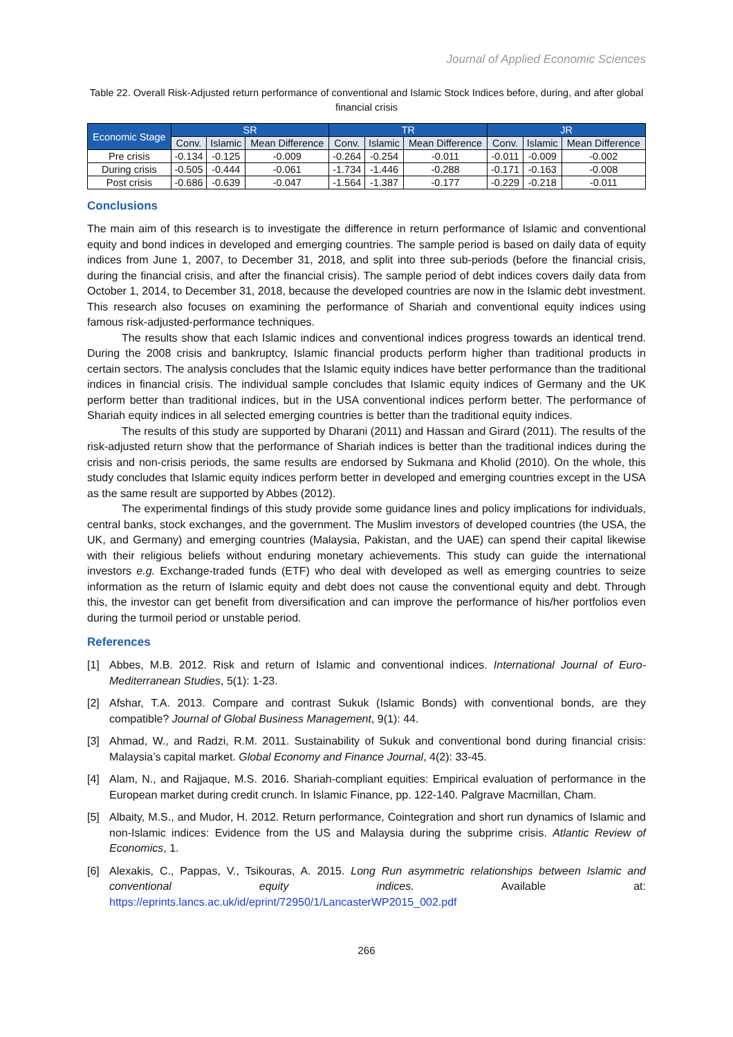Journal of Applied Economic Sciences
Table 22. Overall Risk-Adjusted return performance of conventional and Islamic Stock Indices before, during, and after global financial crisis
| Economic Stage | SR | | | TR | | | JR | | |
| --- | --- | --- | --- | --- | --- | --- | --- | --- | --- |
| | Conv. | Islamic | Mean Difference | Conv. | Islamic | Mean Difference | Conv. | Islamic | Mean Difference |
| Pre crisis | -0.134 | -0.125 | -0.009 | -0.264 | -0.254 | -0.011 | -0.011 | -0.009 | -0.002 |
| During crisis | -0.505 | -0.444 | -0.061 | -1.734 | -1.446 | -0.288 | -0.171 | -0.163 | -0.008 |
| Post crisis | -0.686 | -0.639 | -0.047 | -1.564 | -1.387 | -0.177 | -0.229 | -0.218 | -0.011 |
Conclusions
The main aim of this research is to investigate the difference in return performance of Islamic and conventional equity and bond indices in developed and emerging countries. The sample period is based on daily data of equity indices from June 1, 2007, to December 31, 2018, and split into three sub-periods (before the financial crisis, during the financial crisis, and after the financial crisis). The sample period of debt indices covers daily data from October 1, 2014, to December 31, 2018, because the developed countries are now in the Islamic debt investment. This research also focuses on examining the performance of Shariah and conventional equity indices using famous risk-adjusted-performance techniques.
The results show that each Islamic indices and conventional indices progress towards an identical trend. During the 2008 crisis and bankruptcy, Islamic financial products perform higher than traditional products in certain sectors. The analysis concludes that the Islamic equity indices have better performance than the traditional indices in financial crisis. The individual sample concludes that Islamic equity indices of Germany and the UK perform better than traditional indices, but in the USA conventional indices perform better. The performance of Shariah equity indices in all selected emerging countries is better than the traditional equity indices.
The results of this study are supported by Dharani (2011) and Hassan and Girard (2011). The results of the risk-adjusted return show that the performance of Shariah indices is better than the traditional indices during the crisis and non-crisis periods, the same results are endorsed by Sukmana and Kholid (2010). On the whole, this study concludes that Islamic equity indices perform better in developed and emerging countries except in the USA as the same result are supported by Abbes (2012).
The experimental findings of this study provide some guidance lines and policy implications for individuals, central banks, stock exchanges, and the government. The Muslim investors of developed countries (the USA, the UK, and Germany) and emerging countries (Malaysia, Pakistan, and the UAE) can spend their capital likewise with their religious beliefs without enduring monetary achievements. This study can guide the international investors e.g. Exchange-traded funds (ETF) who deal with developed as well as emerging countries to seize information as the return of Islamic equity and debt does not cause the conventional equity and debt. Through this, the investor can get benefit from diversification and can improve the performance of his/her portfolios even during the turmoil period or unstable period.
References
[1] Abbes, M.B. 2012. Risk and return of Islamic and conventional indices. International Journal of Euro-Mediterranean Studies, 5(1): 1-23.
[2] Afshar, T.A. 2013. Compare and contrast Sukuk (Islamic Bonds) with conventional bonds, are they compatible? Journal of Global Business Management, 9(1): 44.
[3] Ahmad, W., and Radzi, R.M. 2011. Sustainability of Sukuk and conventional bond during financial crisis: Malaysia’s capital market. Global Economy and Finance Journal, 4(2): 33-45.
[4] Alam, N., and Rajjaque, M.S. 2016. Shariah-compliant equities: Empirical evaluation of performance in the European market during credit crunch. In Islamic Finance, pp. 122-140. Palgrave Macmillan, Cham.
[5] Albaity, M.S., and Mudor, H. 2012. Return performance, Cointegration and short run dynamics of Islamic and non-Islamic indices: Evidence from the US and Malaysia during the subprime crisis. Atlantic Review of Economics, 1.
[6] Alexakis, C., Pappas, V., Tsikouras, A. 2015. Long Run asymmetric relationships between Islamic and conventional equity indices. Available at: https://eprints.lancs.ac.uk/id/eprint/72950/1/LancasterWP2015_002.pdf
266